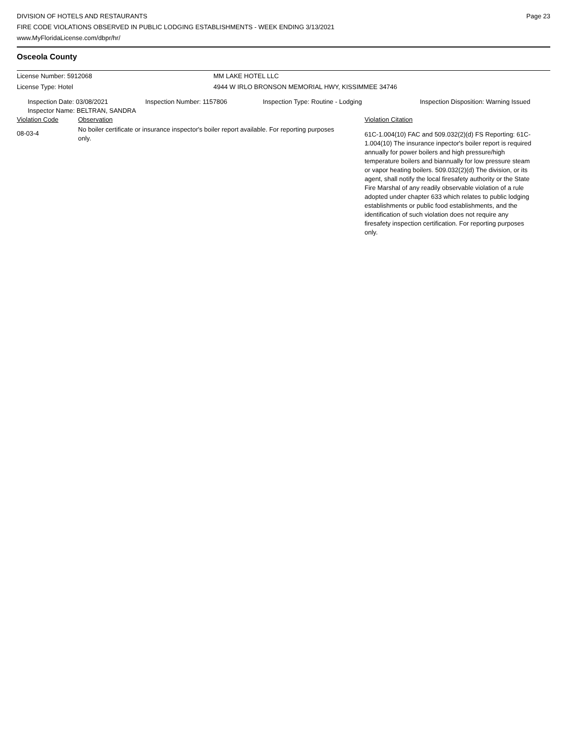DIVISION OF HOTELS AND RESTAURANTS
FIRE CODE VIOLATIONS OBSERVED IN PUBLIC LODGING ESTABLISHMENTS - WEEK ENDING 3/13/2021
www.MyFloridaLicense.com/dbpr/hr/
Page 23
Osceola County
| License Number: 5912068 | MM LAKE HOTEL LLC |
| License Type: Hotel | 4944 W IRLO BRONSON MEMORIAL HWY, KISSIMMEE 34746 |
| Inspection Date: 03/08/2021 | Inspection Number: 1157806 | Inspection Type: Routine - Lodging | Inspection Disposition: Warning Issued |
| Inspector Name: BELTRAN, SANDRA | | | |
| Violation Code | Observation | Violation Citation |
| 08-03-4 | No boiler certificate or insurance inspector's boiler report available. For reporting purposes only. | 61C-1.004(10) FAC and 509.032(2)(d) FS Reporting: 61C-1.004(10) The insurance inpector's boiler report is required annually for power boilers and high pressure/high temperature boilers and biannually for low pressure steam or vapor heating boilers. 509.032(2)(d) The division, or its agent, shall notify the local firesafety authority or the State Fire Marshal of any readily observable violation of a rule adopted under chapter 633 which relates to public lodging establishments or public food establishments, and the identification of such violation does not require any firesafety inspection certification. For reporting purposes only. |